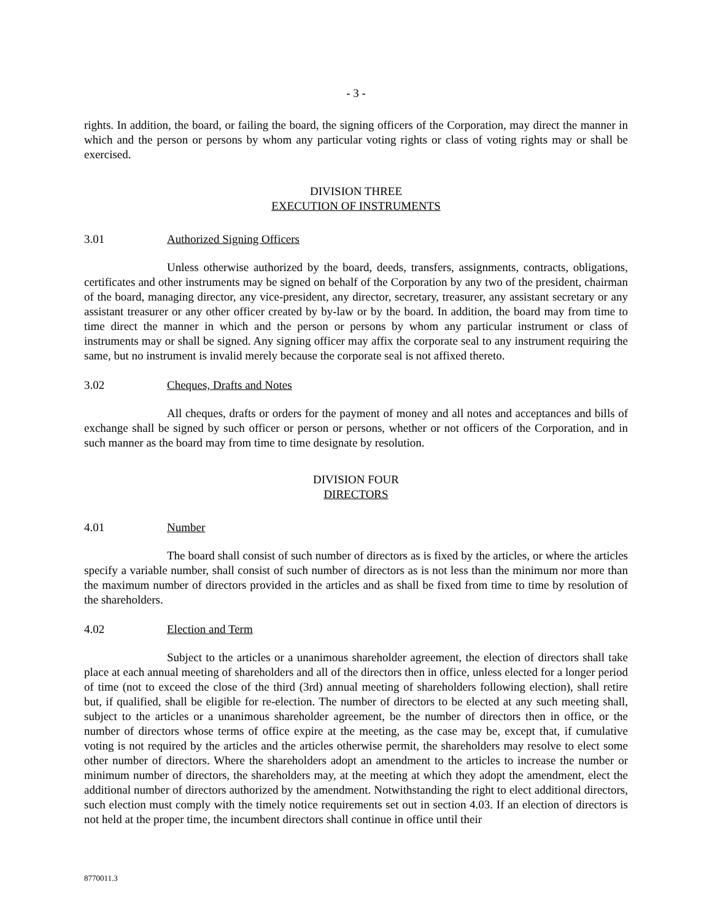- 3 -
rights. In addition, the board, or failing the board, the signing officers of the Corporation, may direct the manner in which and the person or persons by whom any particular voting rights or class of voting rights may or shall be exercised.
DIVISION THREE
EXECUTION OF INSTRUMENTS
3.01 Authorized Signing Officers
Unless otherwise authorized by the board, deeds, transfers, assignments, contracts, obligations, certificates and other instruments may be signed on behalf of the Corporation by any two of the president, chairman of the board, managing director, any vice-president, any director, secretary, treasurer, any assistant secretary or any assistant treasurer or any other officer created by by-law or by the board. In addition, the board may from time to time direct the manner in which and the person or persons by whom any particular instrument or class of instruments may or shall be signed. Any signing officer may affix the corporate seal to any instrument requiring the same, but no instrument is invalid merely because the corporate seal is not affixed thereto.
3.02 Cheques, Drafts and Notes
All cheques, drafts or orders for the payment of money and all notes and acceptances and bills of exchange shall be signed by such officer or person or persons, whether or not officers of the Corporation, and in such manner as the board may from time to time designate by resolution.
DIVISION FOUR
DIRECTORS
4.01 Number
The board shall consist of such number of directors as is fixed by the articles, or where the articles specify a variable number, shall consist of such number of directors as is not less than the minimum nor more than the maximum number of directors provided in the articles and as shall be fixed from time to time by resolution of the shareholders.
4.02 Election and Term
Subject to the articles or a unanimous shareholder agreement, the election of directors shall take place at each annual meeting of shareholders and all of the directors then in office, unless elected for a longer period of time (not to exceed the close of the third (3rd) annual meeting of shareholders following election), shall retire but, if qualified, shall be eligible for re-election. The number of directors to be elected at any such meeting shall, subject to the articles or a unanimous shareholder agreement, be the number of directors then in office, or the number of directors whose terms of office expire at the meeting, as the case may be, except that, if cumulative voting is not required by the articles and the articles otherwise permit, the shareholders may resolve to elect some other number of directors. Where the shareholders adopt an amendment to the articles to increase the number or minimum number of directors, the shareholders may, at the meeting at which they adopt the amendment, elect the additional number of directors authorized by the amendment. Notwithstanding the right to elect additional directors, such election must comply with the timely notice requirements set out in section 4.03. If an election of directors is not held at the proper time, the incumbent directors shall continue in office until their
8770011.3